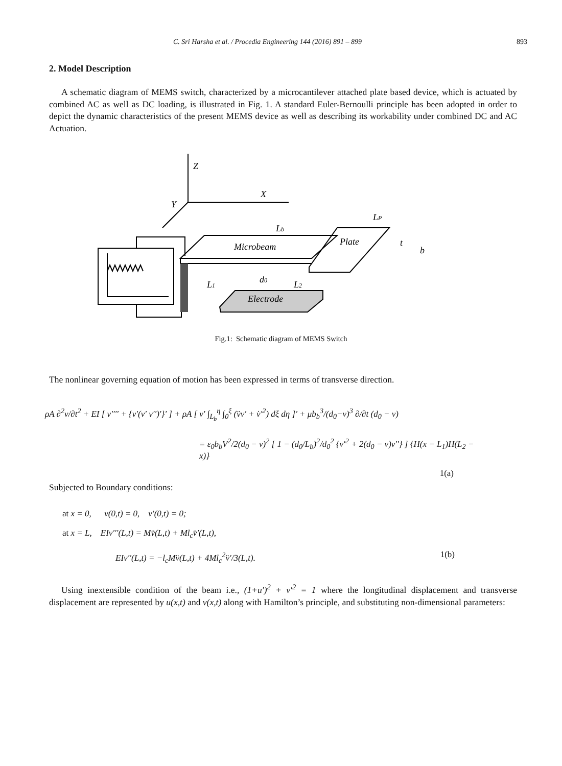C. Sri Harsha et al. / Procedia Engineering 144 (2016) 891 – 899 893
2. Model Description
A schematic diagram of MEMS switch, characterized by a microcantilever attached plate based device, which is actuated by combined AC as well as DC loading, is illustrated in Fig. 1. A standard Euler-Bernoulli principle has been adopted in order to depict the dynamic characteristics of the present MEMS device as well as describing its workability under combined DC and AC Actuation.
Z
X
Y
Lb
LP
Microbeam
Plate
t
b
L1
d0
L2
Electrode
Fig.1: Schematic diagram of MEMS Switch
The nonlinear governing equation of motion has been expressed in terms of transverse direction.
ρA ∂<sup>2</sup>v/∂t<sup>2</sup> + EI [ v′′′′ + {v′(v′ v′′)′}′ ] + ρA [ v′ ∫<sub>L<sub>b</sub></sub><sup>η</sup> ∫<sub>0</sub><sup>ξ</sup> (v̈v′ + v̇′<sup>2</sup>) dξ dη ]′ + μb<sub>b</sub><sup>3</sup>/(d<sub>0</sub>−v)<sup>3</sup> ∂/∂t (d<sub>0</sub> − v)
= ε<sub>0</sub>b<sub>b</sub>V<sup>2</sup>/2(d<sub>0</sub> − v)<sup>2</sup> [ 1 − (d<sub>0</sub>/L<sub>b</sub>)<sup>2</sup>/d<sub>0</sub><sup>2</sup> {v′<sup>2</sup> + 2(d<sub>0</sub> − v)v′′} ] {H(x − L<sub>1</sub>)H(L<sub>2</sub> − x)}
1(a)
Subjected to Boundary conditions:
at x = 0, v(0,t) = 0, v′(0,t) = 0;
at x = L, EIv′′′(L,t) = Mv̈(L,t) + Ml<sub>c</sub>v̈′(L,t),
EIv′′(L,t) = −l<sub>c</sub>Mv̈(L,t) + 4Ml<sub>c</sub><sup>2</sup>v̈′/3(L,t). 1(b)
Using inextensible condition of the beam i.e., (1+u′)<sup>2</sup> + v′<sup>2</sup> = 1 where the longitudinal displacement and transverse displacement are represented by u(x,t) and v(x,t) along with Hamilton’s principle, and substituting non-dimensional parameters: